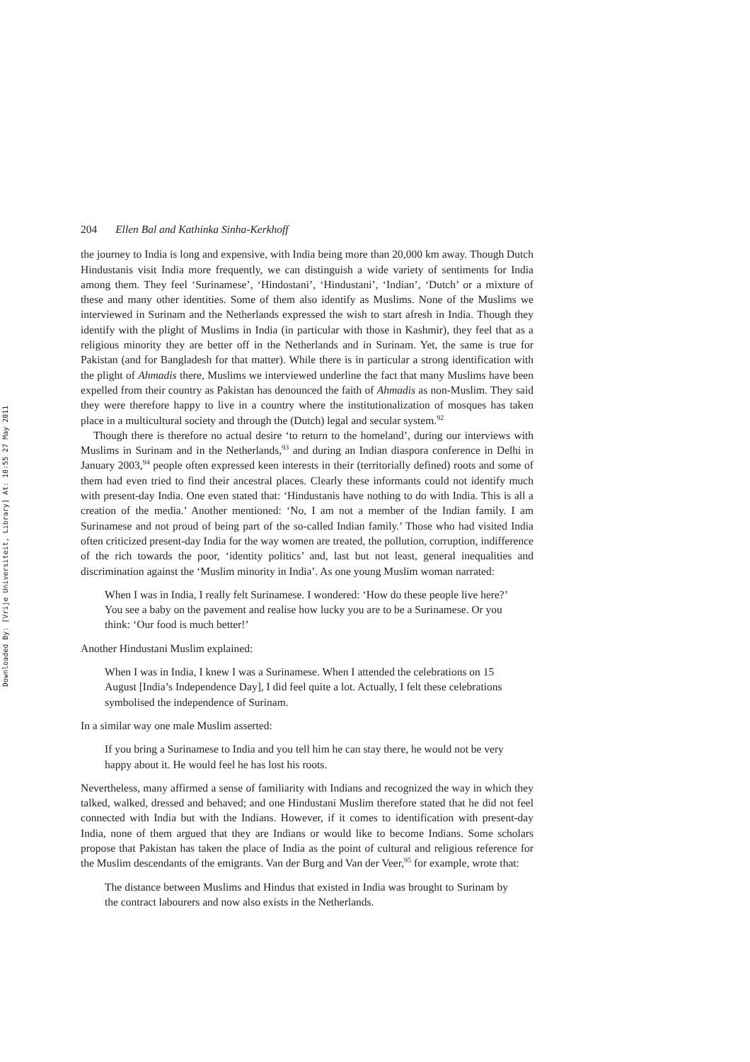Downloaded By: [Vrije Universiteit, Library] At: 10:55 27 May 2011
204 Ellen Bal and Kathinka Sinha-Kerkhoff
the journey to India is long and expensive, with India being more than 20,000 km away. Though Dutch Hindustanis visit India more frequently, we can distinguish a wide variety of sentiments for India among them. They feel ‘Surinamese’, ‘Hindostani’, ‘Hindustani’, ‘Indian’, ‘Dutch’ or a mixture of these and many other identities. Some of them also identify as Muslims. None of the Muslims we interviewed in Surinam and the Netherlands expressed the wish to start afresh in India. Though they identify with the plight of Muslims in India (in particular with those in Kashmir), they feel that as a religious minority they are better off in the Netherlands and in Surinam. Yet, the same is true for Pakistan (and for Bangladesh for that matter). While there is in particular a strong identification with the plight of Ahmadis there, Muslims we interviewed underline the fact that many Muslims have been expelled from their country as Pakistan has denounced the faith of Ahmadis as non-Muslim. They said they were therefore happy to live in a country where the institutionalization of mosques has taken place in a multicultural society and through the (Dutch) legal and secular system.<sup>92</sup>
Though there is therefore no actual desire ‘to return to the homeland’, during our interviews with Muslims in Surinam and in the Netherlands,<sup>93</sup> and during an Indian diaspora conference in Delhi in January 2003,<sup>94</sup> people often expressed keen interests in their (territorially defined) roots and some of them had even tried to find their ancestral places. Clearly these informants could not identify much with present-day India. One even stated that: ‘Hindustanis have nothing to do with India. This is all a creation of the media.’ Another mentioned: ‘No, I am not a member of the Indian family. I am Surinamese and not proud of being part of the so-called Indian family.’ Those who had visited India often criticized present-day India for the way women are treated, the pollution, corruption, indifference of the rich towards the poor, ‘identity politics’ and, last but not least, general inequalities and discrimination against the ‘Muslim minority in India’. As one young Muslim woman narrated:
When I was in India, I really felt Surinamese. I wondered: ‘How do these people live here?’ You see a baby on the pavement and realise how lucky you are to be a Surinamese. Or you think: ‘Our food is much better!’
Another Hindustani Muslim explained:
When I was in India, I knew I was a Surinamese. When I attended the celebrations on 15 August [India’s Independence Day], I did feel quite a lot. Actually, I felt these celebrations symbolised the independence of Surinam.
In a similar way one male Muslim asserted:
If you bring a Surinamese to India and you tell him he can stay there, he would not be very happy about it. He would feel he has lost his roots.
Nevertheless, many affirmed a sense of familiarity with Indians and recognized the way in which they talked, walked, dressed and behaved; and one Hindustani Muslim therefore stated that he did not feel connected with India but with the Indians. However, if it comes to identification with present-day India, none of them argued that they are Indians or would like to become Indians. Some scholars propose that Pakistan has taken the place of India as the point of cultural and religious reference for the Muslim descendants of the emigrants. Van der Burg and Van der Veer,<sup>95</sup> for example, wrote that:
The distance between Muslims and Hindus that existed in India was brought to Surinam by the contract labourers and now also exists in the Netherlands.